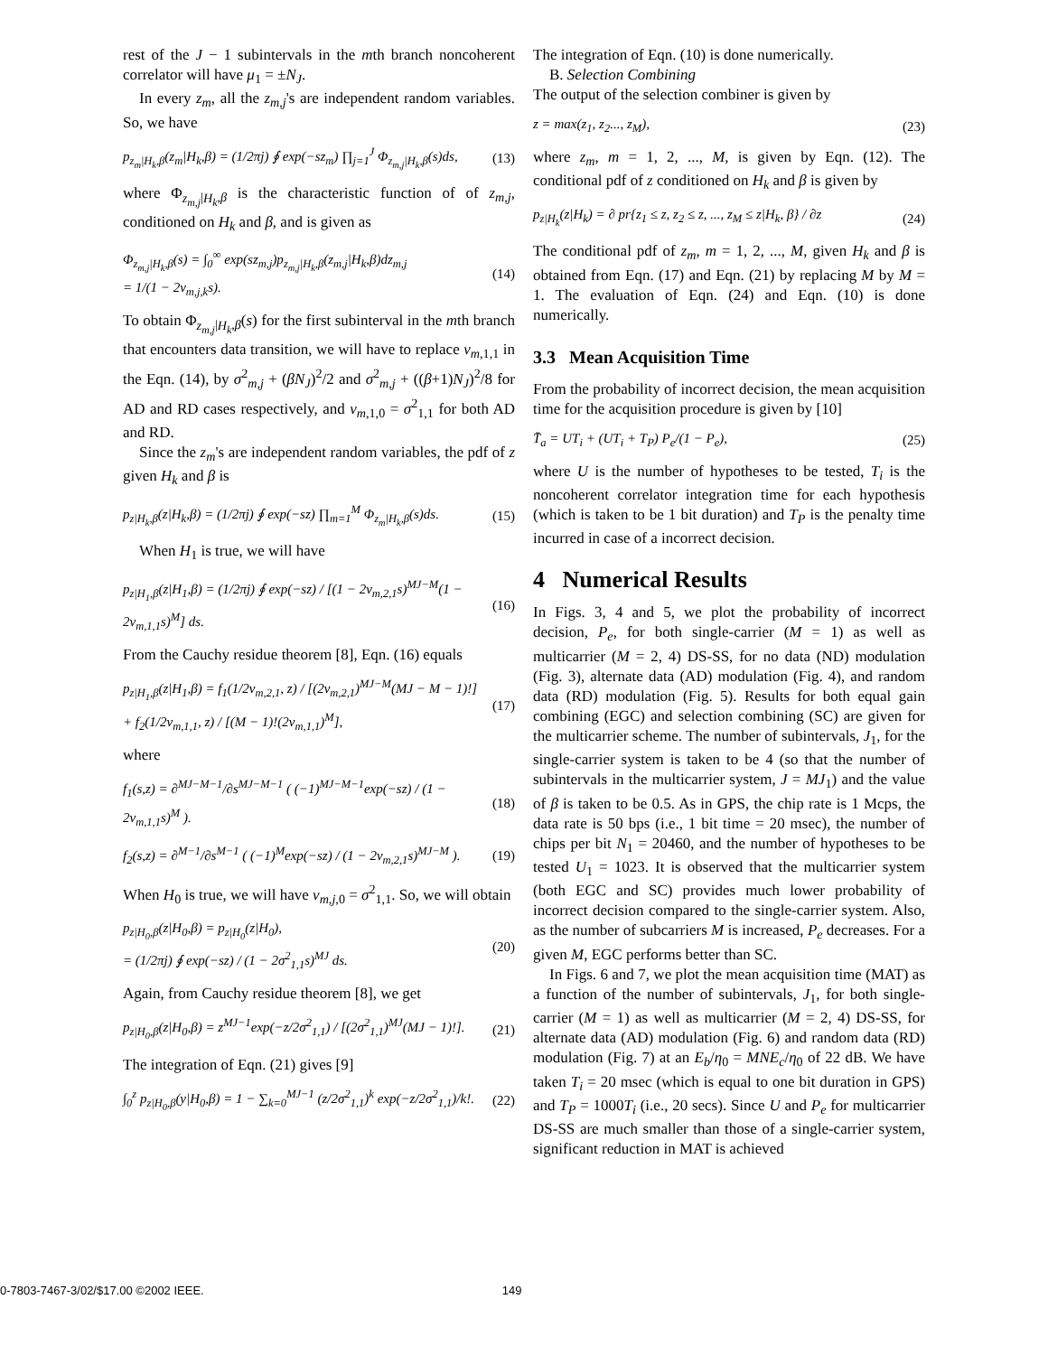rest of the J − 1 subintervals in the mth branch noncoherent correlator will have μ<sub>1</sub> = ±N<sub>J</sub>.
In every z<sub>m</sub>, all the z<sub>m,j</sub>'s are independent random variables. So, we have
p<sub>z<sub>m</sub>|H<sub>k</sub>,β</sub>(z<sub>m</sub>|H<sub>k</sub>,β) = (1/2πj) ∮ exp(−sz<sub>m</sub>) ∏<sub>j=1</sub><sup>J</sup> Φ<sub>z<sub>m,j</sub>|H<sub>k</sub>,β</sub>(s)ds, (13)
where Φ<sub>z<sub>m,j</sub>|H<sub>k</sub>,β</sub> is the characteristic function of of z<sub>m,j</sub>, conditioned on H<sub>k</sub> and β, and is given as
Φ<sub>z<sub>m,j</sub>|H<sub>k</sub>,β</sub>(s) = ∫<sub>0</sub><sup>∞</sup> exp(sz<sub>m,j</sub>)p<sub>z<sub>m,j</sub>|H<sub>k</sub>,β</sub>(z<sub>m,j</sub>|H<sub>k</sub>,β)dz<sub>m,j</sub>
= 1/(1 − 2v<sub>m,j,k</sub>s). (14)
To obtain Φ<sub>z<sub>m,j</sub>|H<sub>k</sub>,β</sub>(s) for the first subinterval in the mth branch that encounters data transition, we will have to replace v<sub>m,1,1</sub> in the Eqn. (14), by σ<sup>2</sup><sub>m,j</sub> + (βN<sub>J</sub>)<sup>2</sup>/2 and σ<sup>2</sup><sub>m,j</sub> + ((β+1)N<sub>J</sub>)<sup>2</sup>/8 for AD and RD cases respectively, and v<sub>m,1,0</sub> = σ<sup>2</sup><sub>1,1</sub> for both AD and RD.
Since the z<sub>m</sub>'s are independent random variables, the pdf of z given H<sub>k</sub> and β is
p<sub>z|H<sub>k</sub>,β</sub>(z|H<sub>k</sub>,β) = (1/2πj) ∮ exp(−sz) ∏<sub>m=1</sub><sup>M</sup> Φ<sub>z<sub>m</sub>|H<sub>k</sub>,β</sub>(s)ds. (15)
When H<sub>1</sub> is true, we will have
p<sub>z|H<sub>1</sub>,β</sub>(z|H<sub>1</sub>,β) = (1/2πj) ∮ exp(−sz) / [(1 − 2v<sub>m,2,1</sub>s)<sup>MJ−M</sup>(1 − 2v<sub>m,1,1</sub>s)<sup>M</sup>] ds. (16)
From the Cauchy residue theorem [8], Eqn. (16) equals
p<sub>z|H<sub>1</sub>,β</sub>(z|H<sub>1</sub>,β) = f<sub>1</sub>(1/2v<sub>m,2,1</sub>, z) / [(2v<sub>m,2,1</sub>)<sup>MJ−M</sup>(MJ − M − 1)!]
+ f<sub>2</sub>(1/2v<sub>m,1,1</sub>, z) / [(M − 1)!(2v<sub>m,1,1</sub>)<sup>M</sup>], (17)
where
f<sub>1</sub>(s,z) = ∂<sup>MJ−M−1</sup>/∂s<sup>MJ−M−1</sup> ( (−1)<sup>MJ−M−1</sup>exp(−sz) / (1 − 2v<sub>m,1,1</sub>s)<sup>M</sup> ). (18)
f<sub>2</sub>(s,z) = ∂<sup>M−1</sup>/∂s<sup>M−1</sup> ( (−1)<sup>M</sup>exp(−sz) / (1 − 2v<sub>m,2,1</sub>s)<sup>MJ−M</sup> ). (19)
When H<sub>0</sub> is true, we will have v<sub>m,j,0</sub> = σ<sup>2</sup><sub>1,1</sub>. So, we will obtain
p<sub>z|H<sub>0</sub>,β</sub>(z|H<sub>0</sub>,β) = p<sub>z|H<sub>0</sub></sub>(z|H<sub>0</sub>),
= (1/2πj) ∮ exp(−sz) / (1 − 2σ<sup>2</sup><sub>1,1</sub>s)<sup>MJ</sup> ds. (20)
Again, from Cauchy residue theorem [8], we get
p<sub>z|H<sub>0</sub>,β</sub>(z|H<sub>0</sub>,β) = z<sup>MJ−1</sup>exp(−z/2σ<sup>2</sup><sub>1,1</sub>) / [(2σ<sup>2</sup><sub>1,1</sub>)<sup>MJ</sup>(MJ − 1)!]. (21)
The integration of Eqn. (21) gives [9]
∫<sub>0</sub><sup>z</sup> p<sub>z|H<sub>0</sub>,β</sub>(y|H<sub>0</sub>,β) = 1 − ∑<sub>k=0</sub><sup>MJ−1</sup> (z/2σ<sup>2</sup><sub>1,1</sub>)<sup>k</sup> exp(−z/2σ<sup>2</sup><sub>1,1</sub>)/k!. (22)
The integration of Eqn. (10) is done numerically.
B. Selection Combining
The output of the selection combiner is given by
z = max(z<sub>1</sub>, z<sub>2</sub>..., z<sub>M</sub>), (23)
where z<sub>m</sub>, m = 1, 2, ..., M, is given by Eqn. (12). The conditional pdf of z conditioned on H<sub>k</sub> and β is given by
p<sub>z|H<sub>k</sub></sub>(z|H<sub>k</sub>) = ∂ pr{z<sub>1</sub> ≤ z, z<sub>2</sub> ≤ z, ..., z<sub>M</sub> ≤ z|H<sub>k</sub>, β} / ∂z (24)
The conditional pdf of z<sub>m</sub>, m = 1, 2, ..., M, given H<sub>k</sub> and β is obtained from Eqn. (17) and Eqn. (21) by replacing M by M = 1. The evaluation of Eqn. (24) and Eqn. (10) is done numerically.
3.3 Mean Acquisition Time
From the probability of incorrect decision, the mean acquisition time for the acquisition procedure is given by [10]
T̄<sub>a</sub> = UT<sub>i</sub> + (UT<sub>i</sub> + T<sub>P</sub>) P<sub>e</sub>/(1 − P<sub>e</sub>), (25)
where U is the number of hypotheses to be tested, T<sub>i</sub> is the noncoherent correlator integration time for each hypothesis (which is taken to be 1 bit duration) and T<sub>P</sub> is the penalty time incurred in case of a incorrect decision.
4 Numerical Results
In Figs. 3, 4 and 5, we plot the probability of incorrect decision, P<sub>e</sub>, for both single-carrier (M = 1) as well as multicarrier (M = 2, 4) DS-SS, for no data (ND) modulation (Fig. 3), alternate data (AD) modulation (Fig. 4), and random data (RD) modulation (Fig. 5). Results for both equal gain combining (EGC) and selection combining (SC) are given for the multicarrier scheme. The number of subintervals, J<sub>1</sub>, for the single-carrier system is taken to be 4 (so that the number of subintervals in the multicarrier system, J = MJ<sub>1</sub>) and the value of β is taken to be 0.5. As in GPS, the chip rate is 1 Mcps, the data rate is 50 bps (i.e., 1 bit time = 20 msec), the number of chips per bit N<sub>1</sub> = 20460, and the number of hypotheses to be tested U<sub>1</sub> = 1023. It is observed that the multicarrier system (both EGC and SC) provides much lower probability of incorrect decision compared to the single-carrier system. Also, as the number of subcarriers M is increased, P<sub>e</sub> decreases. For a given M, EGC performs better than SC.
In Figs. 6 and 7, we plot the mean acquisition time (MAT) as a function of the number of subintervals, J<sub>1</sub>, for both single-carrier (M = 1) as well as multicarrier (M = 2, 4) DS-SS, for alternate data (AD) modulation (Fig. 6) and random data (RD) modulation (Fig. 7) at an E<sub>b</sub>/η<sub>0</sub> = MNE<sub>c</sub>/η<sub>0</sub> of 22 dB. We have taken T<sub>i</sub> = 20 msec (which is equal to one bit duration in GPS) and T<sub>P</sub> = 1000T<sub>i</sub> (i.e., 20 secs). Since U and P<sub>e</sub> for multicarrier DS-SS are much smaller than those of a single-carrier system, significant reduction in MAT is achieved
0-7803-7467-3/02/$17.00 ©2002 IEEE. 149